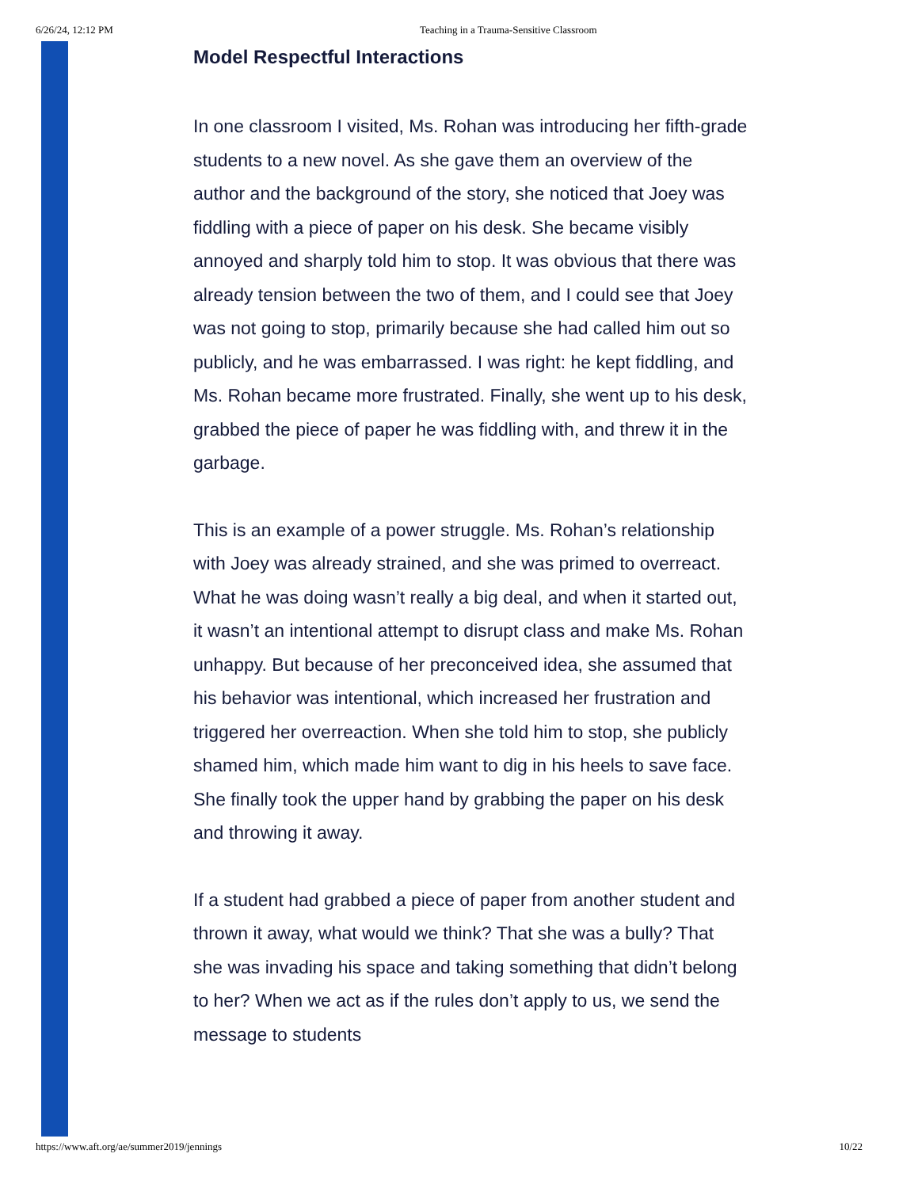6/26/24, 12:12 PM Teaching in a Trauma-Sensitive Classroom
Model Respectful Interactions
In one classroom I visited, Ms. Rohan was introducing her fifth-grade students to a new novel. As she gave them an overview of the author and the background of the story, she noticed that Joey was fiddling with a piece of paper on his desk. She became visibly annoyed and sharply told him to stop. It was obvious that there was already tension between the two of them, and I could see that Joey was not going to stop, primarily because she had called him out so publicly, and he was embarrassed. I was right: he kept fiddling, and Ms. Rohan became more frustrated. Finally, she went up to his desk, grabbed the piece of paper he was fiddling with, and threw it in the garbage.
This is an example of a power struggle. Ms. Rohan’s relationship with Joey was already strained, and she was primed to overreact. What he was doing wasn’t really a big deal, and when it started out, it wasn’t an intentional attempt to disrupt class and make Ms. Rohan unhappy. But because of her preconceived idea, she assumed that his behavior was intentional, which increased her frustration and triggered her overreaction. When she told him to stop, she publicly shamed him, which made him want to dig in his heels to save face. She finally took the upper hand by grabbing the paper on his desk and throwing it away.
If a student had grabbed a piece of paper from another student and thrown it away, what would we think? That she was a bully? That she was invading his space and taking something that didn’t belong to her? When we act as if the rules don’t apply to us, we send the message to students
https://www.aft.org/ae/summer2019/jennings 10/22